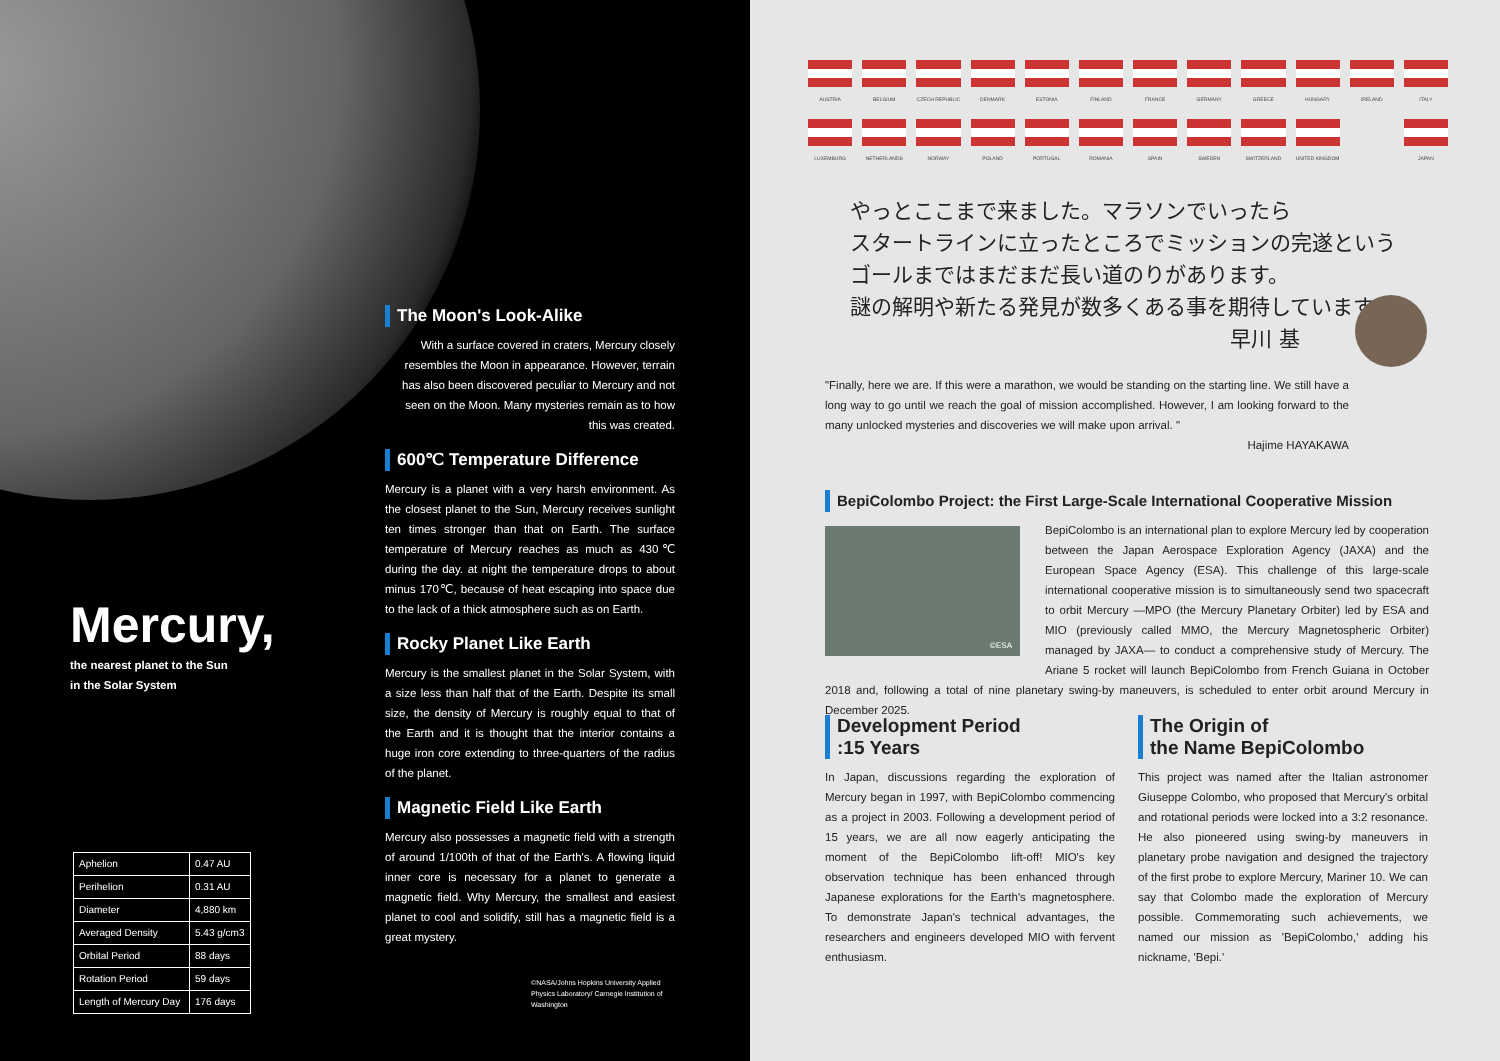Mercury,
the nearest planet to the Sun
in the Solar System
The Moon's Look-Alike
With a surface covered in craters, Mercury closely resembles the Moon in appearance. However, terrain has also been discovered peculiar to Mercury and not seen on the Moon. Many mysteries remain as to how this was created.
600℃ Temperature Difference
Mercury is a planet with a very harsh environment. As the closest planet to the Sun, Mercury receives sunlight ten times stronger than that on Earth. The surface temperature of Mercury reaches as much as 430℃ during the day. at night the temperature drops to about minus 170℃, because of heat escaping into space due to the lack of a thick atmosphere such as on Earth.
Rocky Planet Like Earth
Mercury is the smallest planet in the Solar System, with a size less than half that of the Earth. Despite its small size, the density of Mercury is roughly equal to that of the Earth and it is thought that the interior contains a huge iron core extending to three-quarters of the radius of the planet.
Magnetic Field Like Earth
Mercury also possesses a magnetic field with a strength of around 1/100th of that of the Earth's. A flowing liquid inner core is necessary for a planet to generate a magnetic field. Why Mercury, the smallest and easiest planet to cool and solidify, still has a magnetic field is a great mystery.
©NASA/Johns Hopkins University Applied Physics Laboratory/ Carnegie Institution of Washington
| Aphelion | 0.47 AU |
| Perihelion | 0.31 AU |
| Diameter | 4,880 km |
| Averaged Density | 5.43 g/cm3 |
| Orbital Period | 88 days |
| Rotation Period | 59 days |
| Length of Mercury Day | 176 days |
AUSTRIA
BELGIUM
CZECH REPUBLIC
DENMARK
ESTONIA
FINLAND
FRANCE
GERMANY
GREECE
HUNGARY
IRELAND
ITALY
LUXEMBURG
NETHERLANDS
NORWAY
POLAND
PORTUGAL
ROMANIA
SPAIN
SWEDEN
SWITZERLAND
UNITED KINGDOM
JAPAN
やっとここまで来ました。マラソンでいったら
スタートラインに立ったところでミッションの完遂という
ゴールまではまだまだ長い道のりがあります。
謎の解明や新たる発見が数多くある事を期待しています。
早川 基
"Finally, here we are. If this were a marathon, we would be standing on the starting line. We still have a long way to go until we reach the goal of mission accomplished. However, I am looking forward to the many unlocked mysteries and discoveries we will make upon arrival. "
Hajime HAYAKAWA
BepiColombo Project: the First Large-Scale International Cooperative Mission
©ESA
BepiColombo is an international plan to explore Mercury led by cooperation between the Japan Aerospace Exploration Agency (JAXA) and the European Space Agency (ESA). This challenge of this large-scale international cooperative mission is to simultaneously send two spacecraft to orbit Mercury —MPO (the Mercury Planetary Orbiter) led by ESA and MIO (previously called MMO, the Mercury Magnetospheric Orbiter) managed by JAXA— to conduct a comprehensive study of Mercury. The Ariane 5 rocket will launch BepiColombo from French Guiana in October 2018 and, following a total of nine planetary swing-by maneuvers, is scheduled to enter orbit around Mercury in December 2025.
Development Period
:15 Years
In Japan, discussions regarding the exploration of Mercury began in 1997, with BepiColombo commencing as a project in 2003. Following a development period of 15 years, we are all now eagerly anticipating the moment of the BepiColombo lift-off! MIO's key observation technique has been enhanced through Japanese explorations for the Earth's magnetosphere. To demonstrate Japan's technical advantages, the researchers and engineers developed MIO with fervent enthusiasm.
The Origin of
the Name BepiColombo
This project was named after the Italian astronomer Giuseppe Colombo, who proposed that Mercury's orbital and rotational periods were locked into a 3:2 resonance. He also pioneered using swing-by maneuvers in planetary probe navigation and designed the trajectory of the first probe to explore Mercury, Mariner 10. We can say that Colombo made the exploration of Mercury possible. Commemorating such achievements, we named our mission as 'BepiColombo,' adding his nickname, 'Bepi.'